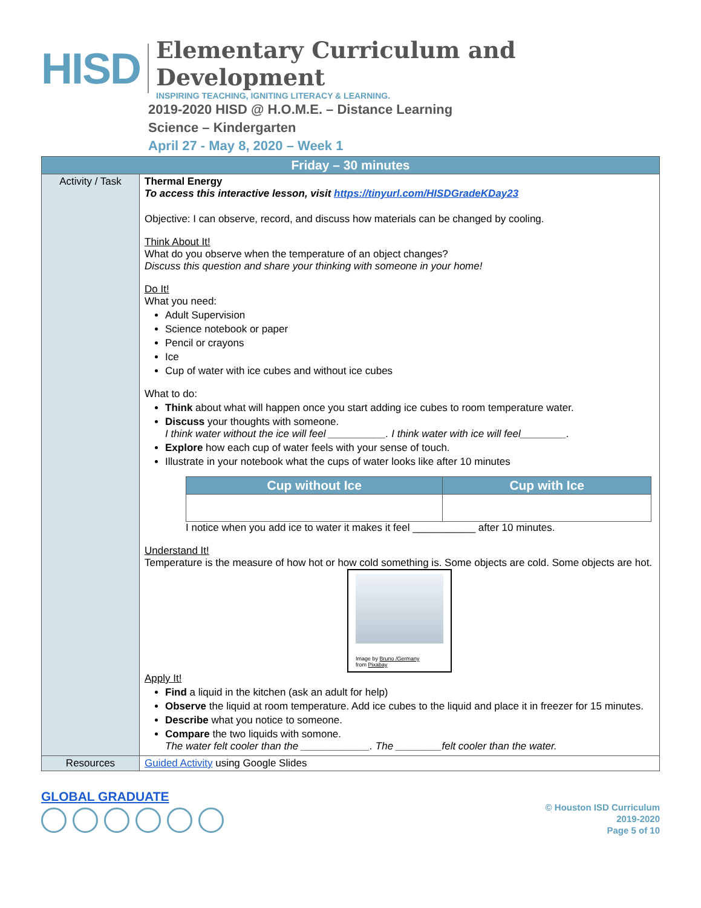HISD
Elementary Curriculum and Development
INSPIRING TEACHING, IGNITING LITERACY & LEARNING.
2019-2020 HISD @ H.O.M.E. – Distance Learning
Science – Kindergarten
April 27 - May 8, 2020 – Week 1
| Friday – 30 minutes | |
| --- | --- |
| Activity / Task | Thermal Energy To access this interactive lesson, visit https://tinyurl.com/HISDGradeKDay23 Objective: I can observe, record, and discuss how materials can be changed by cooling. Think About It! What do you observe when the temperature of an object changes? Discuss this question and share your thinking with someone in your home! Do It! What you need: Adult Supervision Science notebook or paper Pencil or crayons Ice Cup of water with ice cubes and without ice cubes What to do: Think about what will happen once you start adding ice cubes to room temperature water. Discuss your thoughts with someone. I think water without the ice will feel __________. I think water with ice will feel________. Explore how each cup of water feels with your sense of touch. Illustrate in your notebook what the cups of water looks like after 10 minutes / Cup without Ice / Cup with Ice / / --- / --- / I notice when you add ice to water it makes it feel ___________ after 10 minutes. Understand It! Temperature is the measure of how hot or how cold something is. Some objects are cold. Some objects are hot. Image by Bruno /Germany from Pixabay Apply It! Find a liquid in the kitchen (ask an adult for help) Observe the liquid at room temperature. Add ice cubes to the liquid and place it in freezer for 15 minutes. Describe what you notice to someone. Compare the two liquids with somone. The water felt cooler than the ____________. The ________felt cooler than the water. |
| Resources | Guided Activity using Google Slides |
GLOBAL GRADUATE
© Houston ISD Curriculum
2019-2020
Page 5 of 10